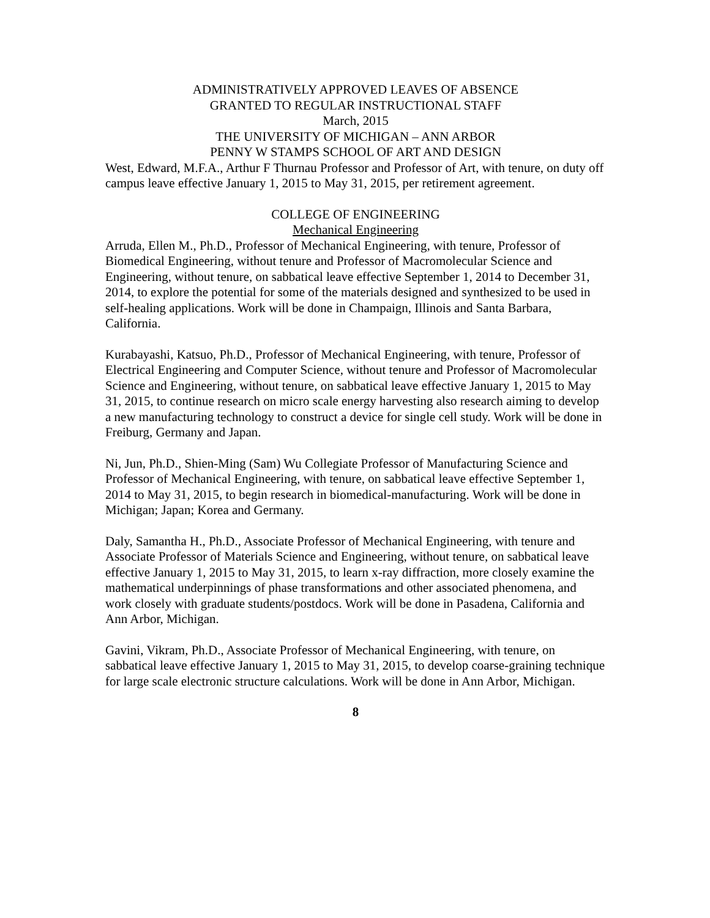ADMINISTRATIVELY APPROVED LEAVES OF ABSENCE
GRANTED TO REGULAR INSTRUCTIONAL STAFF
March, 2015
THE UNIVERSITY OF MICHIGAN – ANN ARBOR
PENNY W STAMPS SCHOOL OF ART AND DESIGN
West, Edward, M.F.A., Arthur F Thurnau Professor and Professor of Art, with tenure, on duty off campus leave effective January 1, 2015 to May 31, 2015, per retirement agreement.
COLLEGE OF ENGINEERING
Mechanical Engineering
Arruda, Ellen M., Ph.D., Professor of Mechanical Engineering, with tenure, Professor of Biomedical Engineering, without tenure and Professor of Macromolecular Science and Engineering, without tenure, on sabbatical leave effective September 1, 2014 to December 31, 2014, to explore the potential for some of the materials designed and synthesized to be used in self-healing applications. Work will be done in Champaign, Illinois and Santa Barbara, California.
Kurabayashi, Katsuo, Ph.D., Professor of Mechanical Engineering, with tenure, Professor of Electrical Engineering and Computer Science, without tenure and Professor of Macromolecular Science and Engineering, without tenure, on sabbatical leave effective January 1, 2015 to May 31, 2015, to continue research on micro scale energy harvesting also research aiming to develop a new manufacturing technology to construct a device for single cell study. Work will be done in Freiburg, Germany and Japan.
Ni, Jun, Ph.D., Shien-Ming (Sam) Wu Collegiate Professor of Manufacturing Science and Professor of Mechanical Engineering, with tenure, on sabbatical leave effective September 1, 2014 to May 31, 2015, to begin research in biomedical-manufacturing. Work will be done in Michigan; Japan; Korea and Germany.
Daly, Samantha H., Ph.D., Associate Professor of Mechanical Engineering, with tenure and Associate Professor of Materials Science and Engineering, without tenure, on sabbatical leave effective January 1, 2015 to May 31, 2015, to learn x-ray diffraction, more closely examine the mathematical underpinnings of phase transformations and other associated phenomena, and work closely with graduate students/postdocs. Work will be done in Pasadena, California and Ann Arbor, Michigan.
Gavini, Vikram, Ph.D., Associate Professor of Mechanical Engineering, with tenure, on sabbatical leave effective January 1, 2015 to May 31, 2015, to develop coarse-graining technique for large scale electronic structure calculations. Work will be done in Ann Arbor, Michigan.
8